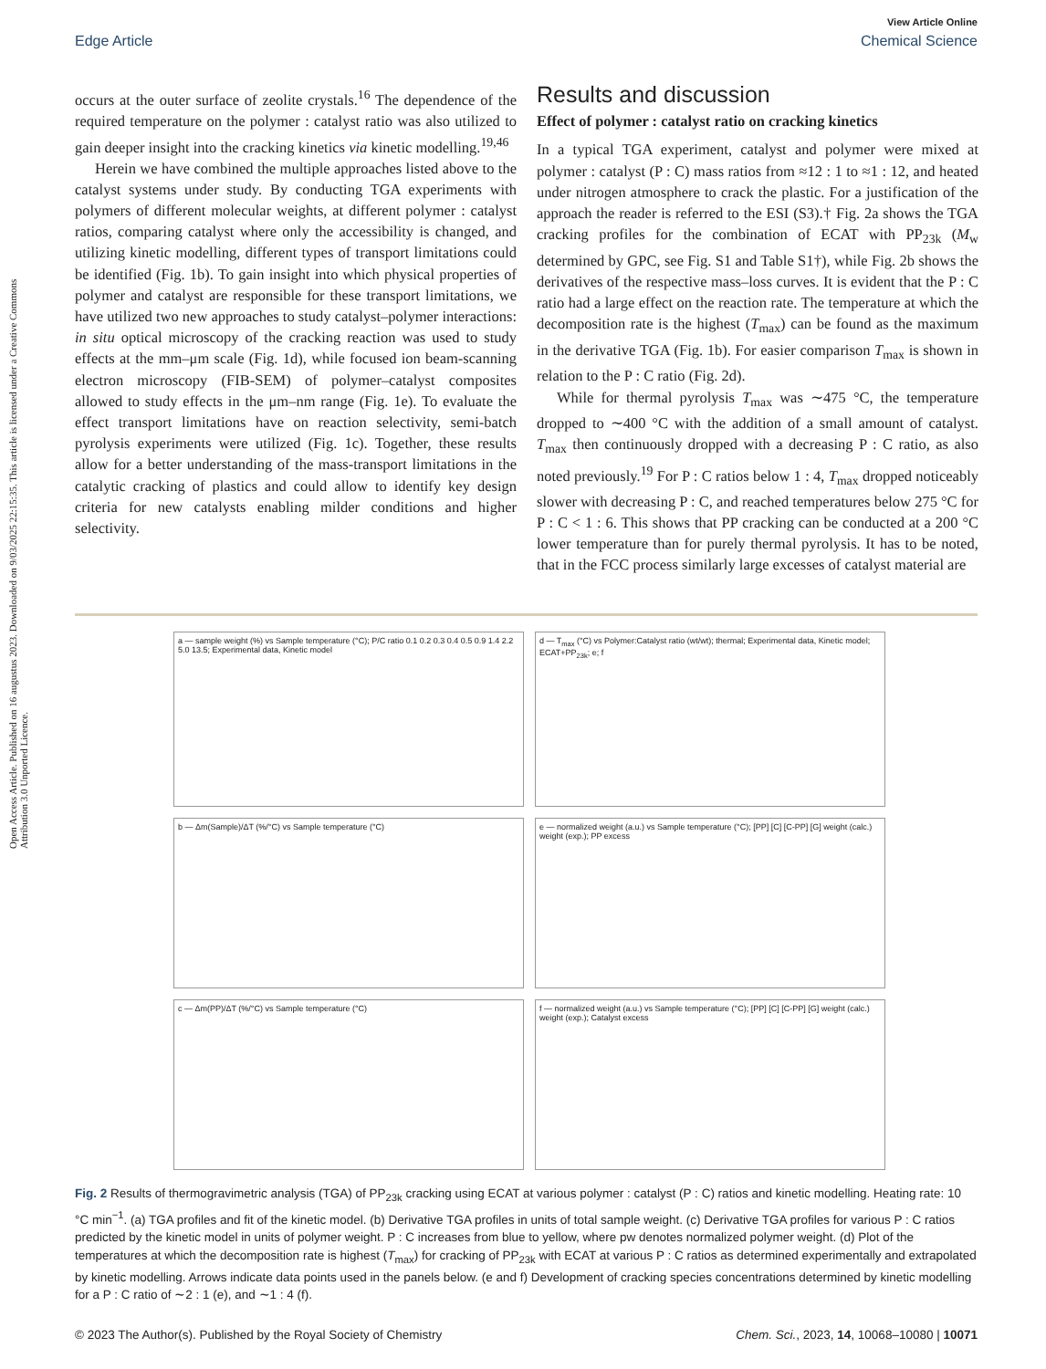Open Access Article. Published on 16 augustus 2023. Downloaded on 9/03/2025 22:15:35. This article is licensed under a Creative Commons Attribution 3.0 Unported Licence.
View Article Online
Edge Article Chemical Science
occurs at the outer surface of zeolite crystals.<sup>16</sup> The dependence of the required temperature on the polymer : catalyst ratio was also utilized to gain deeper insight into the cracking kinetics via kinetic modelling.<sup>19,46</sup>
Herein we have combined the multiple approaches listed above to the catalyst systems under study. By conducting TGA experiments with polymers of different molecular weights, at different polymer : catalyst ratios, comparing catalyst where only the accessibility is changed, and utilizing kinetic modelling, different types of transport limitations could be identified (Fig. 1b). To gain insight into which physical properties of polymer and catalyst are responsible for these transport limitations, we have utilized two new approaches to study catalyst–polymer interactions: in situ optical microscopy of the cracking reaction was used to study effects at the mm–μm scale (Fig. 1d), while focused ion beam-scanning electron microscopy (FIB-SEM) of polymer–catalyst composites allowed to study effects in the μm–nm range (Fig. 1e). To evaluate the effect transport limitations have on reaction selectivity, semi-batch pyrolysis experiments were utilized (Fig. 1c). Together, these results allow for a better understanding of the mass-transport limitations in the catalytic cracking of plastics and could allow to identify key design criteria for new catalysts enabling milder conditions and higher selectivity.
Results and discussion
Effect of polymer : catalyst ratio on cracking kinetics
In a typical TGA experiment, catalyst and polymer were mixed at polymer : catalyst (P : C) mass ratios from ≈12 : 1 to ≈1 : 12, and heated under nitrogen atmosphere to crack the plastic. For a justification of the approach the reader is referred to the ESI (S3).† Fig. 2a shows the TGA cracking profiles for the combination of ECAT with PP<sub>23k</sub> (M<sub>w</sub> determined by GPC, see Fig. S1 and Table S1†), while Fig. 2b shows the derivatives of the respective mass–loss curves. It is evident that the P : C ratio had a large effect on the reaction rate. The temperature at which the decomposition rate is the highest (T<sub>max</sub>) can be found as the maximum in the derivative TGA (Fig. 1b). For easier comparison T<sub>max</sub> is shown in relation to the P : C ratio (Fig. 2d).
While for thermal pyrolysis T<sub>max</sub> was ∼475 °C, the temperature dropped to ∼400 °C with the addition of a small amount of catalyst. T<sub>max</sub> then continuously dropped with a decreasing P : C ratio, as also noted previously.<sup>19</sup> For P : C ratios below 1 : 4, T<sub>max</sub> dropped noticeably slower with decreasing P : C, and reached temperatures below 275 °C for P : C < 1 : 6. This shows that PP cracking can be conducted at a 200 °C lower temperature than for purely thermal pyrolysis. It has to be noted, that in the FCC process similarly large excesses of catalyst material are
a — sample weight (%) vs Sample temperature (°C); P/C ratio 0.1 0.2 0.3 0.4 0.5 0.9 1.4 2.2 5.0 13.5; Experimental data, Kinetic model
d — T<sub>max</sub> (°C) vs Polymer:Catalyst ratio (wt/wt); thermal; Experimental data, Kinetic model; ECAT+PP<sub>23k</sub>; e; f
b — Δm(Sample)/ΔT (%/°C) vs Sample temperature (°C)
e — normalized weight (a.u.) vs Sample temperature (°C); [PP] [C] [C-PP] [G] weight (calc.) weight (exp.); PP excess
c — Δm(PP)/ΔT (%/°C) vs Sample temperature (°C)
f — normalized weight (a.u.) vs Sample temperature (°C); [PP] [C] [C-PP] [G] weight (calc.) weight (exp.); Catalyst excess
Fig. 2 Results of thermogravimetric analysis (TGA) of PP<sub>23k</sub> cracking using ECAT at various polymer : catalyst (P : C) ratios and kinetic modelling. Heating rate: 10 °C min<sup>−1</sup>. (a) TGA profiles and fit of the kinetic model. (b) Derivative TGA profiles in units of total sample weight. (c) Derivative TGA profiles for various P : C ratios predicted by the kinetic model in units of polymer weight. P : C increases from blue to yellow, where pw denotes normalized polymer weight. (d) Plot of the temperatures at which the decomposition rate is highest (T<sub>max</sub>) for cracking of PP<sub>23k</sub> with ECAT at various P : C ratios as determined experimentally and extrapolated by kinetic modelling. Arrows indicate data points used in the panels below. (e and f) Development of cracking species concentrations determined by kinetic modelling for a P : C ratio of ∼2 : 1 (e), and ∼1 : 4 (f).
© 2023 The Author(s). Published by the Royal Society of Chemistry Chem. Sci., 2023, 14, 10068–10080 | 10071